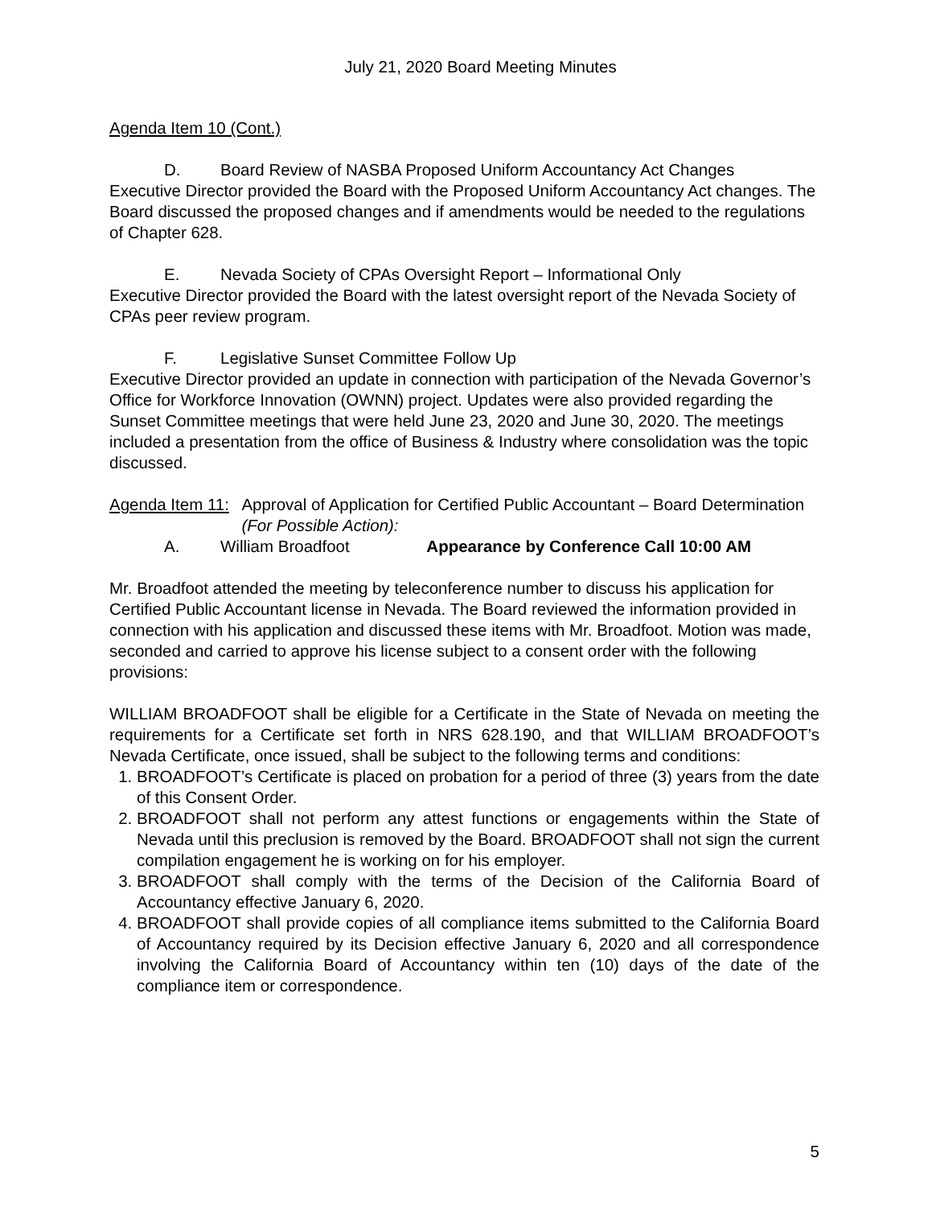July 21, 2020 Board Meeting Minutes
Agenda Item 10 (Cont.)
D. Board Review of NASBA Proposed Uniform Accountancy Act Changes
Executive Director provided the Board with the Proposed Uniform Accountancy Act changes. The Board discussed the proposed changes and if amendments would be needed to the regulations of Chapter 628.
E. Nevada Society of CPAs Oversight Report – Informational Only
Executive Director provided the Board with the latest oversight report of the Nevada Society of CPAs peer review program.
F. Legislative Sunset Committee Follow Up
Executive Director provided an update in connection with participation of the Nevada Governor’s Office for Workforce Innovation (OWNN) project. Updates were also provided regarding the Sunset Committee meetings that were held June 23, 2020 and June 30, 2020. The meetings included a presentation from the office of Business & Industry where consolidation was the topic discussed.
Agenda Item 11: Approval of Application for Certified Public Accountant – Board Determination (For Possible Action):
A. William Broadfoot Appearance by Conference Call 10:00 AM
Mr. Broadfoot attended the meeting by teleconference number to discuss his application for Certified Public Accountant license in Nevada. The Board reviewed the information provided in connection with his application and discussed these items with Mr. Broadfoot. Motion was made, seconded and carried to approve his license subject to a consent order with the following provisions:
WILLIAM BROADFOOT shall be eligible for a Certificate in the State of Nevada on meeting the requirements for a Certificate set forth in NRS 628.190, and that WILLIAM BROADFOOT’s Nevada Certificate, once issued, shall be subject to the following terms and conditions:
1. BROADFOOT’s Certificate is placed on probation for a period of three (3) years from the date of this Consent Order.
2. BROADFOOT shall not perform any attest functions or engagements within the State of Nevada until this preclusion is removed by the Board. BROADFOOT shall not sign the current compilation engagement he is working on for his employer.
3. BROADFOOT shall comply with the terms of the Decision of the California Board of Accountancy effective January 6, 2020.
4. BROADFOOT shall provide copies of all compliance items submitted to the California Board of Accountancy required by its Decision effective January 6, 2020 and all correspondence involving the California Board of Accountancy within ten (10) days of the date of the compliance item or correspondence.
5